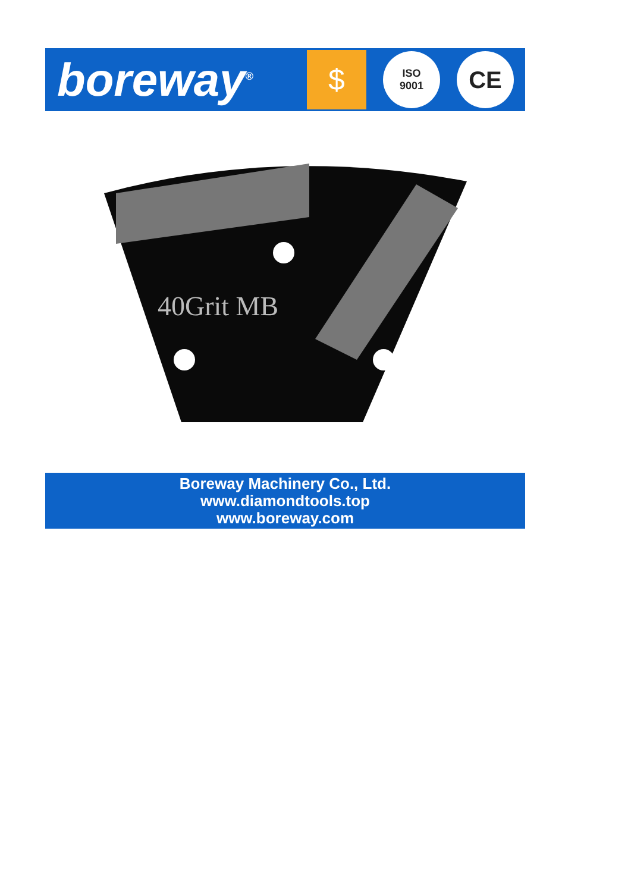boreway<sup>®</sup>
$
ISO
9001
CE
40Grit MB
Boreway Machinery Co., Ltd.
www.diamondtools.top
www.boreway.com